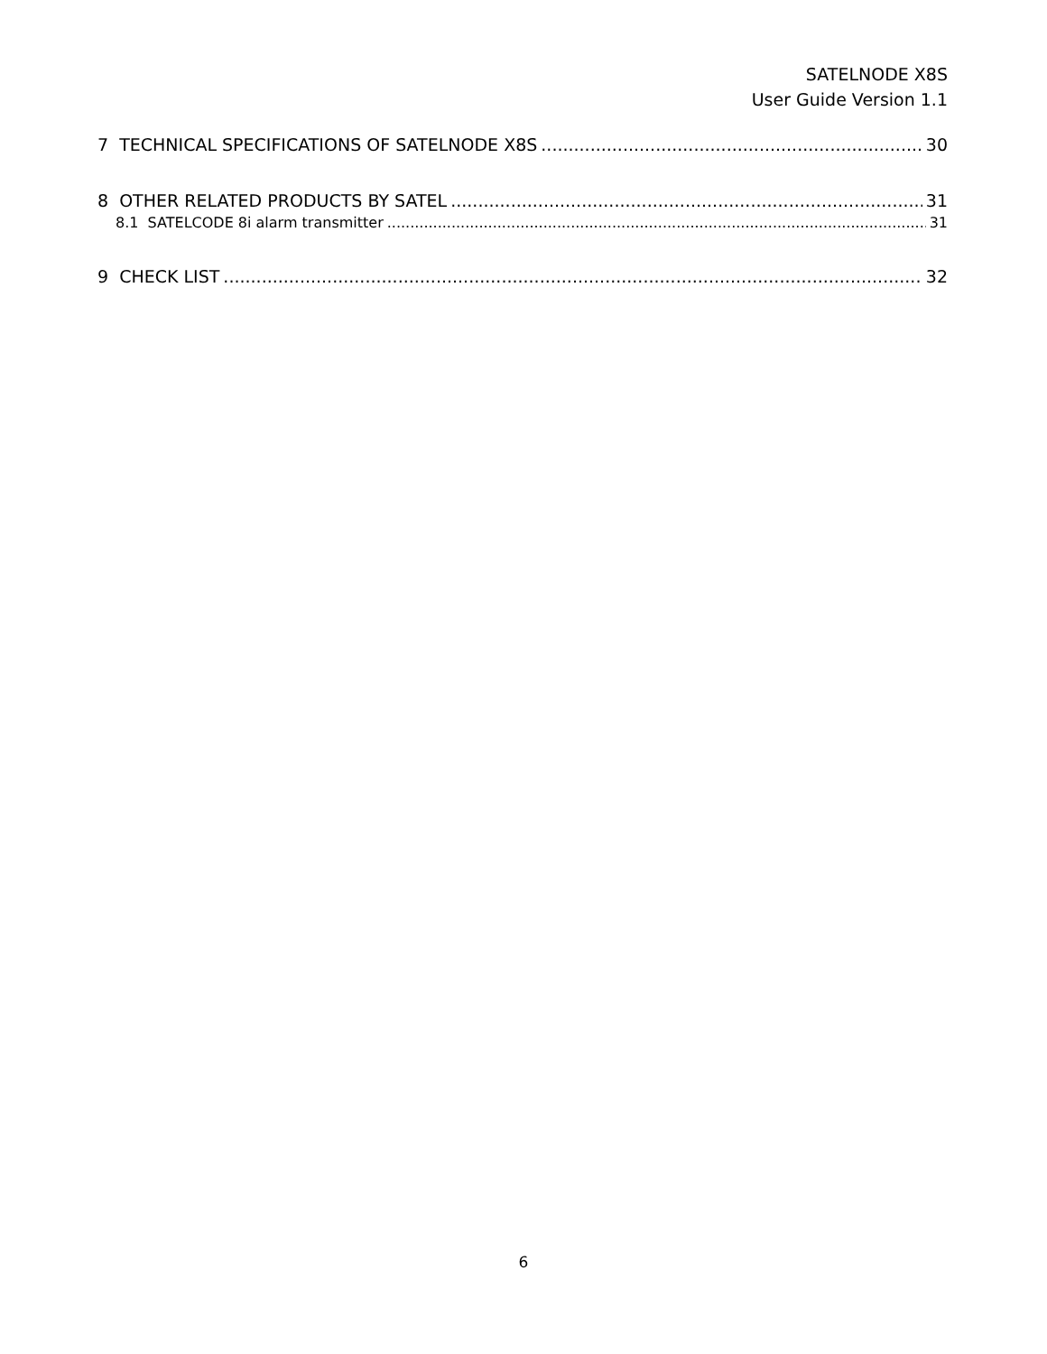SATELNODE X8S
User Guide Version 1.1
7 TECHNICAL SPECIFICATIONS OF SATELNODE X8S 30
8 OTHER RELATED PRODUCTS BY SATEL 31
8.1 SATELCODE 8i alarm transmitter 31
9 CHECK LIST 32
6